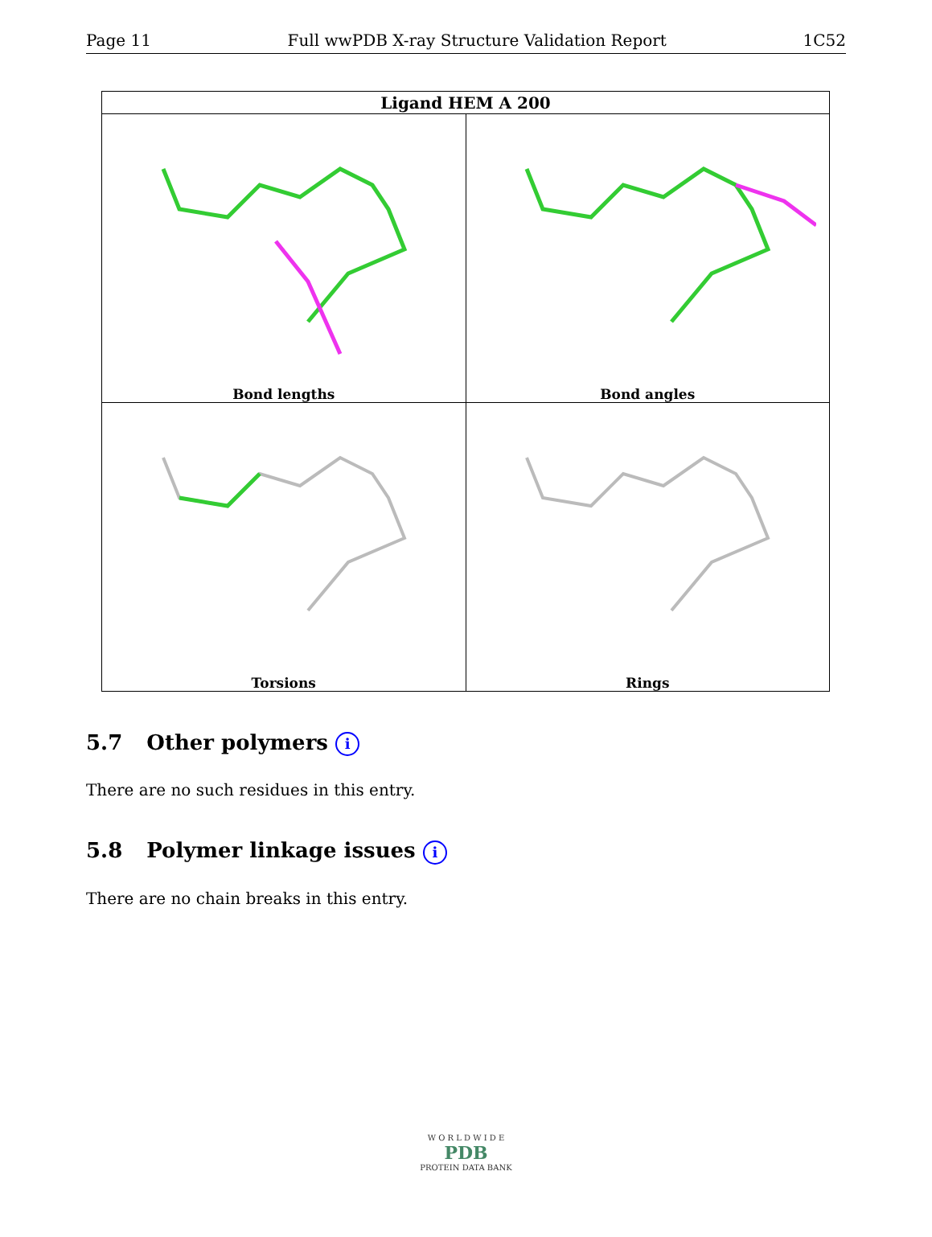Page 11 Full wwPDB X-ray Structure Validation Report 1C52
| Ligand HEM A 200 | |
| --- | --- |
| Bond lengths | Bond angles |
| Torsions | Rings |
5.7 Other polymers i
There are no such residues in this entry.
5.8 Polymer linkage issues i
There are no chain breaks in this entry.
W O R L D W I D E
PDB
PROTEIN DATA BANK